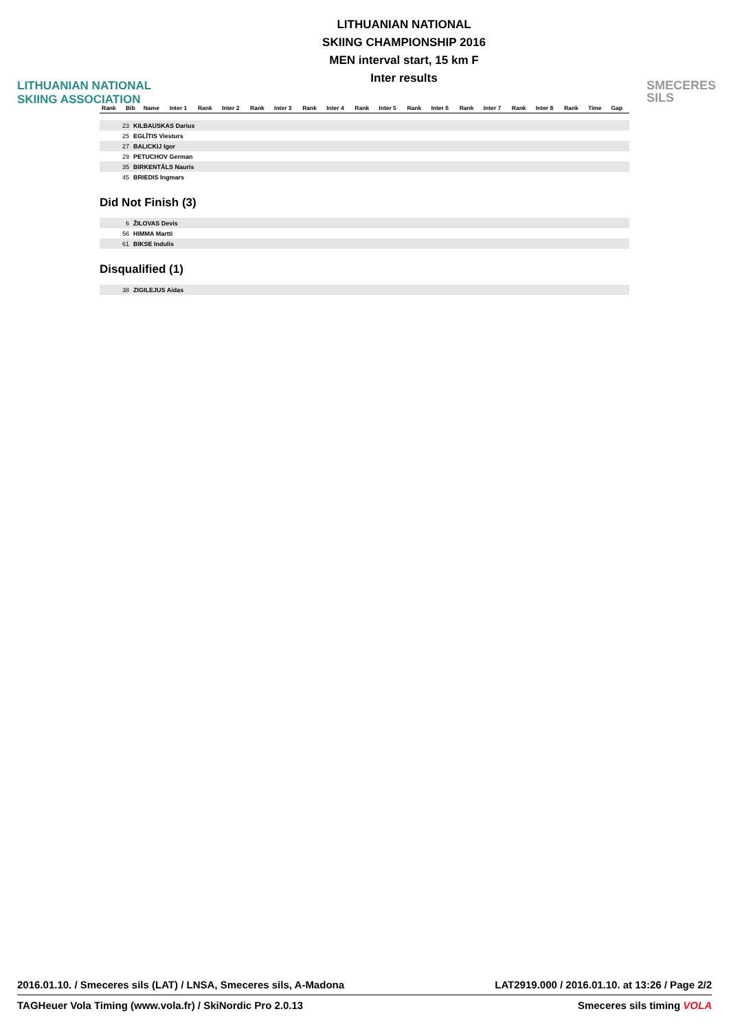LITHUANIAN NATIONAL
SKIING ASSOCIATION
LITHUANIAN NATIONAL
SKIING CHAMPIONSHIP 2016
MEN interval start, 15 km F
Inter results
SMECERES
SILS
| Rank | Bib | Name | Inter 1 | Rank | Inter 2 | Rank | Inter 3 | Rank | Inter 4 | Rank | Inter 5 | Rank | Inter 6 | Rank | Inter 7 | Rank | Inter 8 | Rank | Time | Gap |
| --- | --- | --- | --- | --- | --- | --- | --- | --- | --- | --- | --- | --- | --- | --- | --- | --- | --- | --- | --- | --- |
| 23 | KILBAUSKAS Darius |
| 25 | EGLĪTIS Viesturs |
| 27 | BALICKIJ Igor |
| 29 | PETUCHOV German |
| 35 | BIRKENTĀLS Nauris |
| 45 | BRIEDIS Ingmars |
Did Not Finish (3)
| 6 | ŽILOVAS Devis |
| 56 | HIMMA Martti |
| 61 | BIKSE Indulis |
Disqualified (1)
| 38 | ZIGILEJUS Aidas |
2016.01.10. / Smeceres sils (LAT) / LNSA, Smeceres sils, A-Madona LAT2919.000 / 2016.01.10. at 13:26 / Page 2/2
TAGHeuer Vola Timing (www.vola.fr) / SkiNordic Pro 2.0.13 Smeceres sils timing VOLA